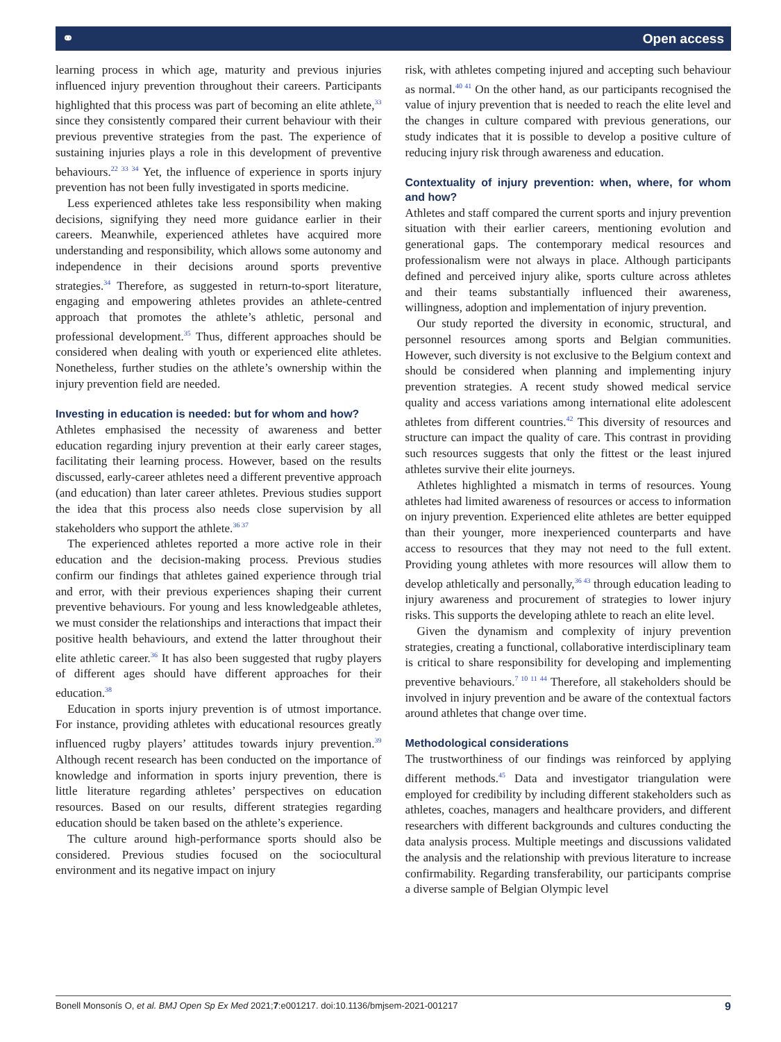⚭ Open access
learning process in which age, maturity and previous injuries influenced injury prevention throughout their careers. Participants highlighted that this process was part of becoming an elite athlete,<sup>33</sup> since they consistently compared their current behaviour with their previous preventive strategies from the past. The experience of sustaining injuries plays a role in this development of preventive behaviours.<sup>22 33 34</sup> Yet, the influence of experience in sports injury prevention has not been fully investigated in sports medicine.
Less experienced athletes take less responsibility when making decisions, signifying they need more guidance earlier in their careers. Meanwhile, experienced athletes have acquired more understanding and responsibility, which allows some autonomy and independence in their decisions around sports preventive strategies.<sup>34</sup> Therefore, as suggested in return-to-sport literature, engaging and empowering athletes provides an athlete-centred approach that promotes the athlete’s athletic, personal and professional development.<sup>35</sup> Thus, different approaches should be considered when dealing with youth or experienced elite athletes. Nonetheless, further studies on the athlete’s ownership within the injury prevention field are needed.
Investing in education is needed: but for whom and how?
Athletes emphasised the necessity of awareness and better education regarding injury prevention at their early career stages, facilitating their learning process. However, based on the results discussed, early-career athletes need a different preventive approach (and education) than later career athletes. Previous studies support the idea that this process also needs close supervision by all stakeholders who support the athlete.<sup>36 37</sup>
The experienced athletes reported a more active role in their education and the decision-making process. Previous studies confirm our findings that athletes gained experience through trial and error, with their previous experiences shaping their current preventive behaviours. For young and less knowledgeable athletes, we must consider the relationships and interactions that impact their positive health behaviours, and extend the latter throughout their elite athletic career.<sup>36</sup> It has also been suggested that rugby players of different ages should have different approaches for their education.<sup>38</sup>
Education in sports injury prevention is of utmost importance. For instance, providing athletes with educational resources greatly influenced rugby players’ attitudes towards injury prevention.<sup>39</sup> Although recent research has been conducted on the importance of knowledge and information in sports injury prevention, there is little literature regarding athletes’ perspectives on education resources. Based on our results, different strategies regarding education should be taken based on the athlete’s experience.
The culture around high-performance sports should also be considered. Previous studies focused on the sociocultural environment and its negative impact on injury
risk, with athletes competing injured and accepting such behaviour as normal.<sup>40 41</sup> On the other hand, as our participants recognised the value of injury prevention that is needed to reach the elite level and the changes in culture compared with previous generations, our study indicates that it is possible to develop a positive culture of reducing injury risk through awareness and education.
Contextuality of injury prevention: when, where, for whom and how?
Athletes and staff compared the current sports and injury prevention situation with their earlier careers, mentioning evolution and generational gaps. The contemporary medical resources and professionalism were not always in place. Although participants defined and perceived injury alike, sports culture across athletes and their teams substantially influenced their awareness, willingness, adoption and implementation of injury prevention.
Our study reported the diversity in economic, structural, and personnel resources among sports and Belgian communities. However, such diversity is not exclusive to the Belgium context and should be considered when planning and implementing injury prevention strategies. A recent study showed medical service quality and access variations among international elite adolescent athletes from different countries.<sup>42</sup> This diversity of resources and structure can impact the quality of care. This contrast in providing such resources suggests that only the fittest or the least injured athletes survive their elite journeys.
Athletes highlighted a mismatch in terms of resources. Young athletes had limited awareness of resources or access to information on injury prevention. Experienced elite athletes are better equipped than their younger, more inexperienced counterparts and have access to resources that they may not need to the full extent. Providing young athletes with more resources will allow them to develop athletically and personally,<sup>36 43</sup> through education leading to injury awareness and procurement of strategies to lower injury risks. This supports the developing athlete to reach an elite level.
Given the dynamism and complexity of injury prevention strategies, creating a functional, collaborative interdisciplinary team is critical to share responsibility for developing and implementing preventive behaviours.<sup>7 10 11 44</sup> Therefore, all stakeholders should be involved in injury prevention and be aware of the contextual factors around athletes that change over time.
Methodological considerations
The trustworthiness of our findings was reinforced by applying different methods.<sup>45</sup> Data and investigator triangulation were employed for credibility by including different stakeholders such as athletes, coaches, managers and healthcare providers, and different researchers with different backgrounds and cultures conducting the data analysis process. Multiple meetings and discussions validated the analysis and the relationship with previous literature to increase confirmability. Regarding transferability, our participants comprise a diverse sample of Belgian Olympic level
Bonell Monsonís O, et al. BMJ Open Sp Ex Med 2021;7:e001217. doi:10.1136/bmjsem-2021-001217 9